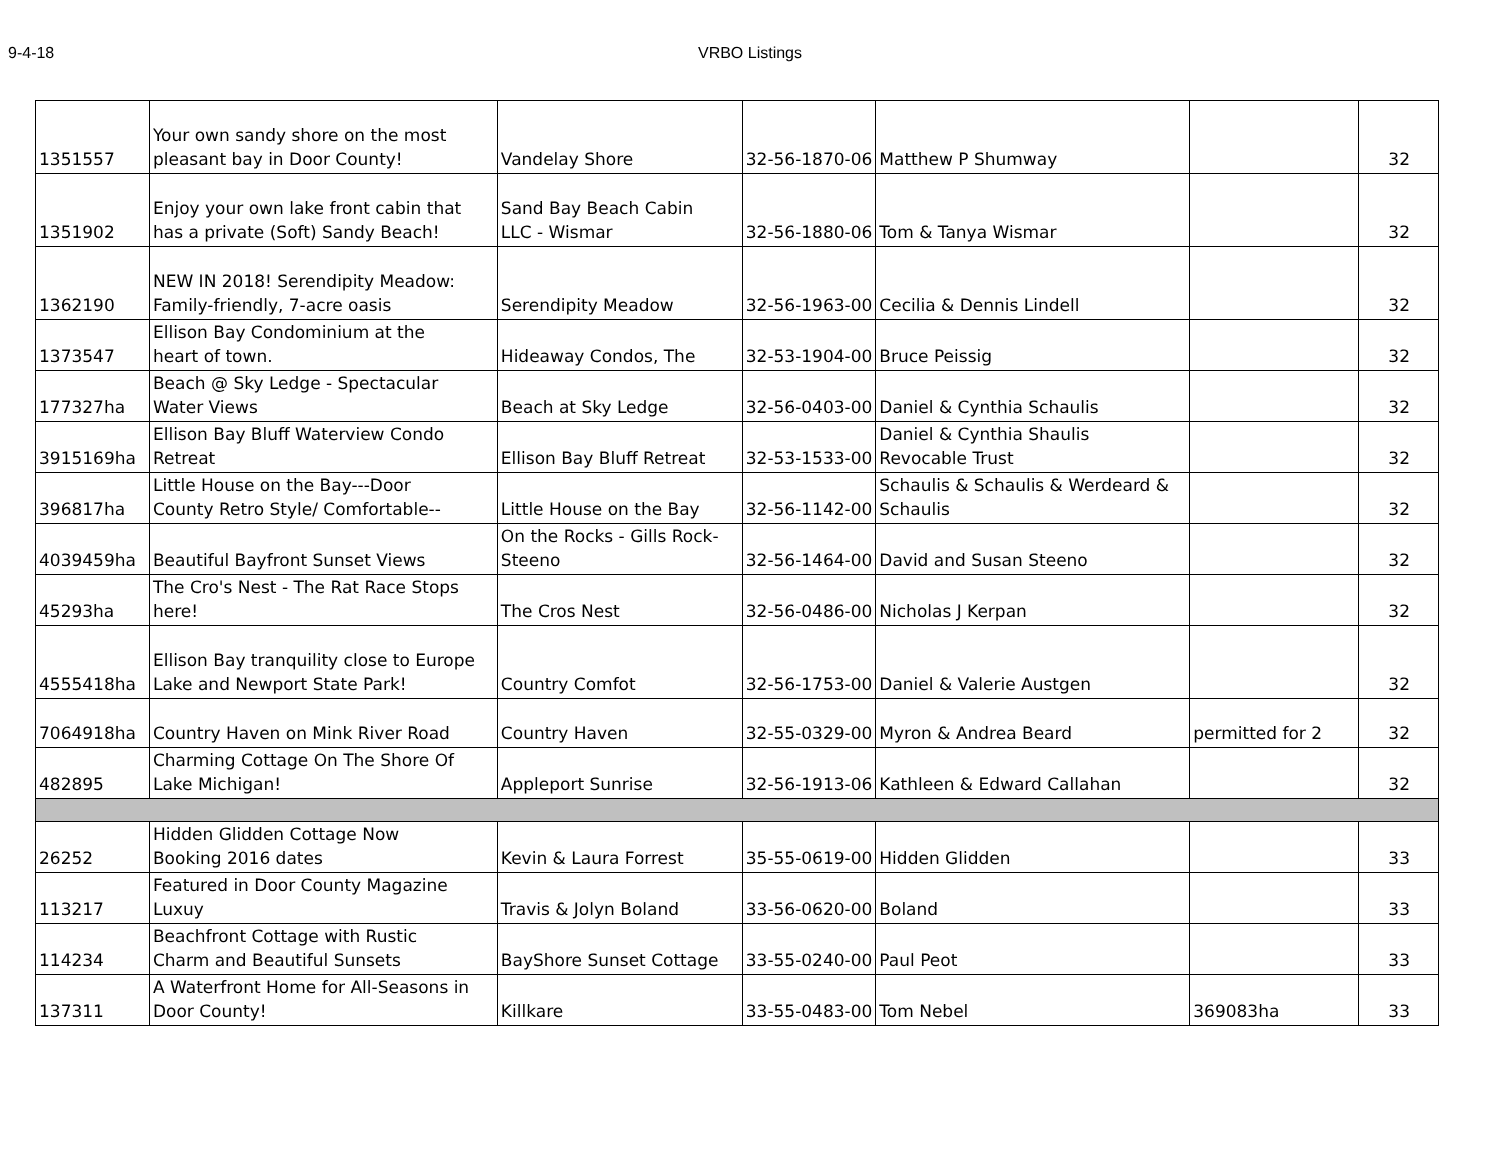9-4-18 VRBO Listings
| 1351557 | Your own sandy shore on the most pleasant bay in Door County! | Vandelay Shore | 32-56-1870-06 | Matthew P Shumway | | 32 |
| 1351902 | Enjoy your own lake front cabin that has a private (Soft) Sandy Beach! | Sand Bay Beach Cabin LLC - Wismar | 32-56-1880-06 | Tom & Tanya Wismar | | 32 |
| 1362190 | NEW IN 2018! Serendipity Meadow: Family-friendly, 7-acre oasis | Serendipity Meadow | 32-56-1963-00 | Cecilia & Dennis Lindell | | 32 |
| 1373547 | Ellison Bay Condominium at the heart of town. | Hideaway Condos, The | 32-53-1904-00 | Bruce Peissig | | 32 |
| 177327ha | Beach @ Sky Ledge - Spectacular Water Views | Beach at Sky Ledge | 32-56-0403-00 | Daniel & Cynthia Schaulis | | 32 |
| 3915169ha | Ellison Bay Bluff Waterview Condo Retreat | Ellison Bay Bluff Retreat | 32-53-1533-00 | Daniel & Cynthia Shaulis Revocable Trust | | 32 |
| 396817ha | Little House on the Bay---Door County Retro Style/ Comfortable-- | Little House on the Bay | 32-56-1142-00 | Schaulis & Schaulis & Werdeard & Schaulis | | 32 |
| 4039459ha | Beautiful Bayfront Sunset Views | On the Rocks - Gills Rock- Steeno | 32-56-1464-00 | David and Susan Steeno | | 32 |
| 45293ha | The Cro's Nest - The Rat Race Stops here! | The Cros Nest | 32-56-0486-00 | Nicholas J Kerpan | | 32 |
| 4555418ha | Ellison Bay tranquility close to Europe Lake and Newport State Park! | Country Comfot | 32-56-1753-00 | Daniel & Valerie Austgen | | 32 |
| 7064918ha | Country Haven on Mink River Road | Country Haven | 32-55-0329-00 | Myron & Andrea Beard | permitted for 2 | 32 |
| 482895 | Charming Cottage On The Shore Of Lake Michigan! | Appleport Sunrise | 32-56-1913-06 | Kathleen & Edward Callahan | | 32 |
| 26252 | Hidden Glidden Cottage Now Booking 2016 dates | Kevin & Laura Forrest | 35-55-0619-00 | Hidden Glidden | | 33 |
| 113217 | Featured in Door County Magazine Luxuy | Travis & Jolyn Boland | 33-56-0620-00 | Boland | | 33 |
| 114234 | Beachfront Cottage with Rustic Charm and Beautiful Sunsets | BayShore Sunset Cottage | 33-55-0240-00 | Paul Peot | | 33 |
| 137311 | A Waterfront Home for All-Seasons in Door County! | Killkare | 33-55-0483-00 | Tom Nebel | 369083ha | 33 |